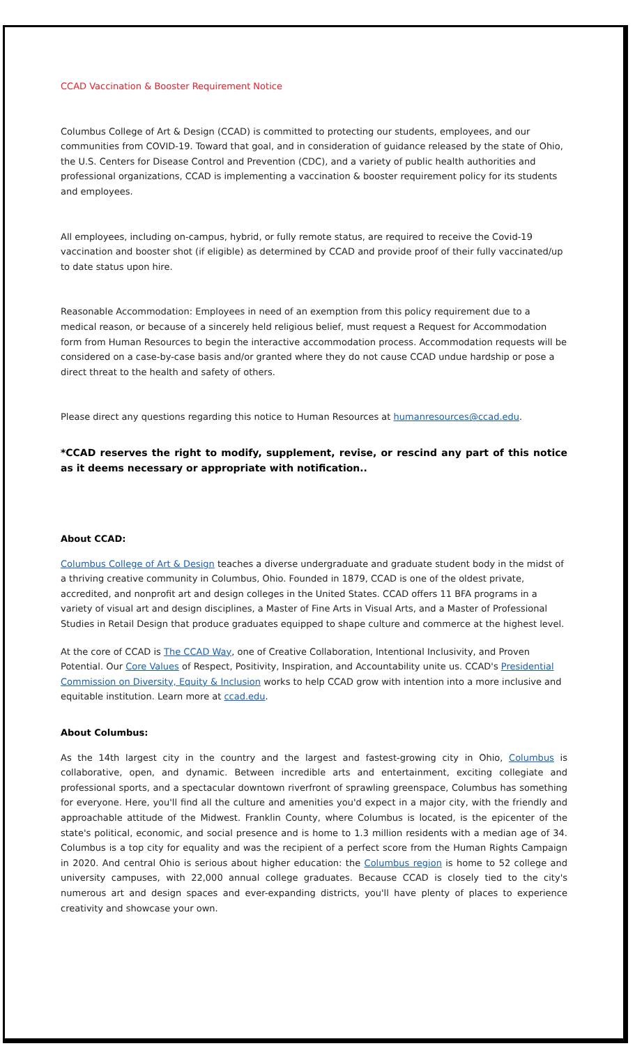CCAD Vaccination & Booster Requirement Notice
Columbus College of Art & Design (CCAD) is committed to protecting our students, employees, and our communities from COVID-19. Toward that goal, and in consideration of guidance released by the state of Ohio, the U.S. Centers for Disease Control and Prevention (CDC), and a variety of public health authorities and professional organizations, CCAD is implementing a vaccination & booster requirement policy for its students and employees.
All employees, including on-campus, hybrid, or fully remote status, are required to receive the Covid-19 vaccination and booster shot (if eligible) as determined by CCAD and provide proof of their fully vaccinated/up to date status upon hire.
Reasonable Accommodation: Employees in need of an exemption from this policy requirement due to a medical reason, or because of a sincerely held religious belief, must request a Request for Accommodation form from Human Resources to begin the interactive accommodation process. Accommodation requests will be considered on a case-by-case basis and/or granted where they do not cause CCAD undue hardship or pose a direct threat to the health and safety of others.
Please direct any questions regarding this notice to Human Resources at humanresources@ccad.edu.
*CCAD reserves the right to modify, supplement, revise, or rescind any part of this notice as it deems necessary or appropriate with notification..
About CCAD:
Columbus College of Art & Design teaches a diverse undergraduate and graduate student body in the midst of a thriving creative community in Columbus, Ohio. Founded in 1879, CCAD is one of the oldest private, accredited, and nonprofit art and design colleges in the United States. CCAD offers 11 BFA programs in a variety of visual art and design disciplines, a Master of Fine Arts in Visual Arts, and a Master of Professional Studies in Retail Design that produce graduates equipped to shape culture and commerce at the highest level.
At the core of CCAD is The CCAD Way, one of Creative Collaboration, Intentional Inclusivity, and Proven Potential. Our Core Values of Respect, Positivity, Inspiration, and Accountability unite us. CCAD's Presidential Commission on Diversity, Equity & Inclusion works to help CCAD grow with intention into a more inclusive and equitable institution. Learn more at ccad.edu.
About Columbus:
As the 14th largest city in the country and the largest and fastest-growing city in Ohio, Columbus is collaborative, open, and dynamic. Between incredible arts and entertainment, exciting collegiate and professional sports, and a spectacular downtown riverfront of sprawling greenspace, Columbus has something for everyone. Here, you'll find all the culture and amenities you'd expect in a major city, with the friendly and approachable attitude of the Midwest. Franklin County, where Columbus is located, is the epicenter of the state's political, economic, and social presence and is home to 1.3 million residents with a median age of 34. Columbus is a top city for equality and was the recipient of a perfect score from the Human Rights Campaign in 2020. And central Ohio is serious about higher education: the Columbus region is home to 52 college and university campuses, with 22,000 annual college graduates. Because CCAD is closely tied to the city's numerous art and design spaces and ever-expanding districts, you'll have plenty of places to experience creativity and showcase your own.